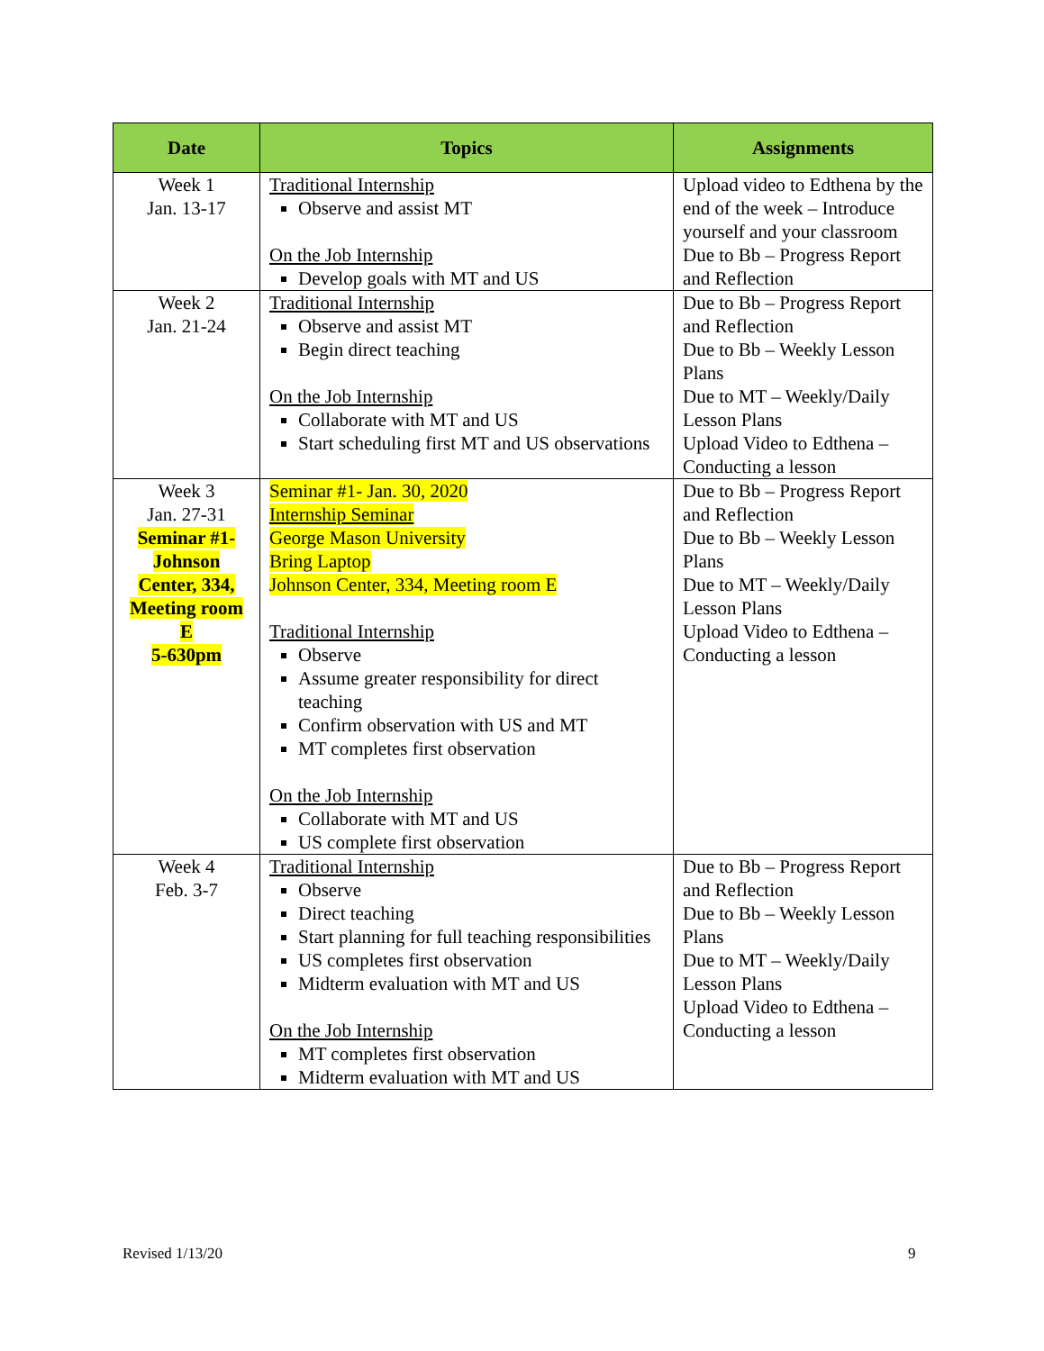| Date | Topics | Assignments |
| --- | --- | --- |
| Week 1 Jan. 13-17 | Traditional Internship Observe and assist MT On the Job Internship Develop goals with MT and US | Upload video to Edthena by the end of the week – Introduce yourself and your classroom Due to Bb – Progress Report and Reflection |
| Week 2 Jan. 21-24 | Traditional Internship Observe and assist MT Begin direct teaching On the Job Internship Collaborate with MT and US Start scheduling first MT and US observations | Due to Bb – Progress Report and Reflection Due to Bb – Weekly Lesson Plans Due to MT – Weekly/Daily Lesson Plans Upload Video to Edthena – Conducting a lesson |
| Week 3 Jan. 27-31 Seminar #1- Johnson Center, 334, Meeting room E 5-630pm | Seminar #1- Jan. 30, 2020 Internship Seminar George Mason University Bring Laptop Johnson Center, 334, Meeting room E Traditional Internship Observe Assume greater responsibility for direct teaching Confirm observation with US and MT MT completes first observation On the Job Internship Collaborate with MT and US US complete first observation | Due to Bb – Progress Report and Reflection Due to Bb – Weekly Lesson Plans Due to MT – Weekly/Daily Lesson Plans Upload Video to Edthena – Conducting a lesson |
| Week 4 Feb. 3-7 | Traditional Internship Observe Direct teaching Start planning for full teaching responsibilities US completes first observation Midterm evaluation with MT and US On the Job Internship MT completes first observation Midterm evaluation with MT and US | Due to Bb – Progress Report and Reflection Due to Bb – Weekly Lesson Plans Due to MT – Weekly/Daily Lesson Plans Upload Video to Edthena – Conducting a lesson |
Revised 1/13/20 9